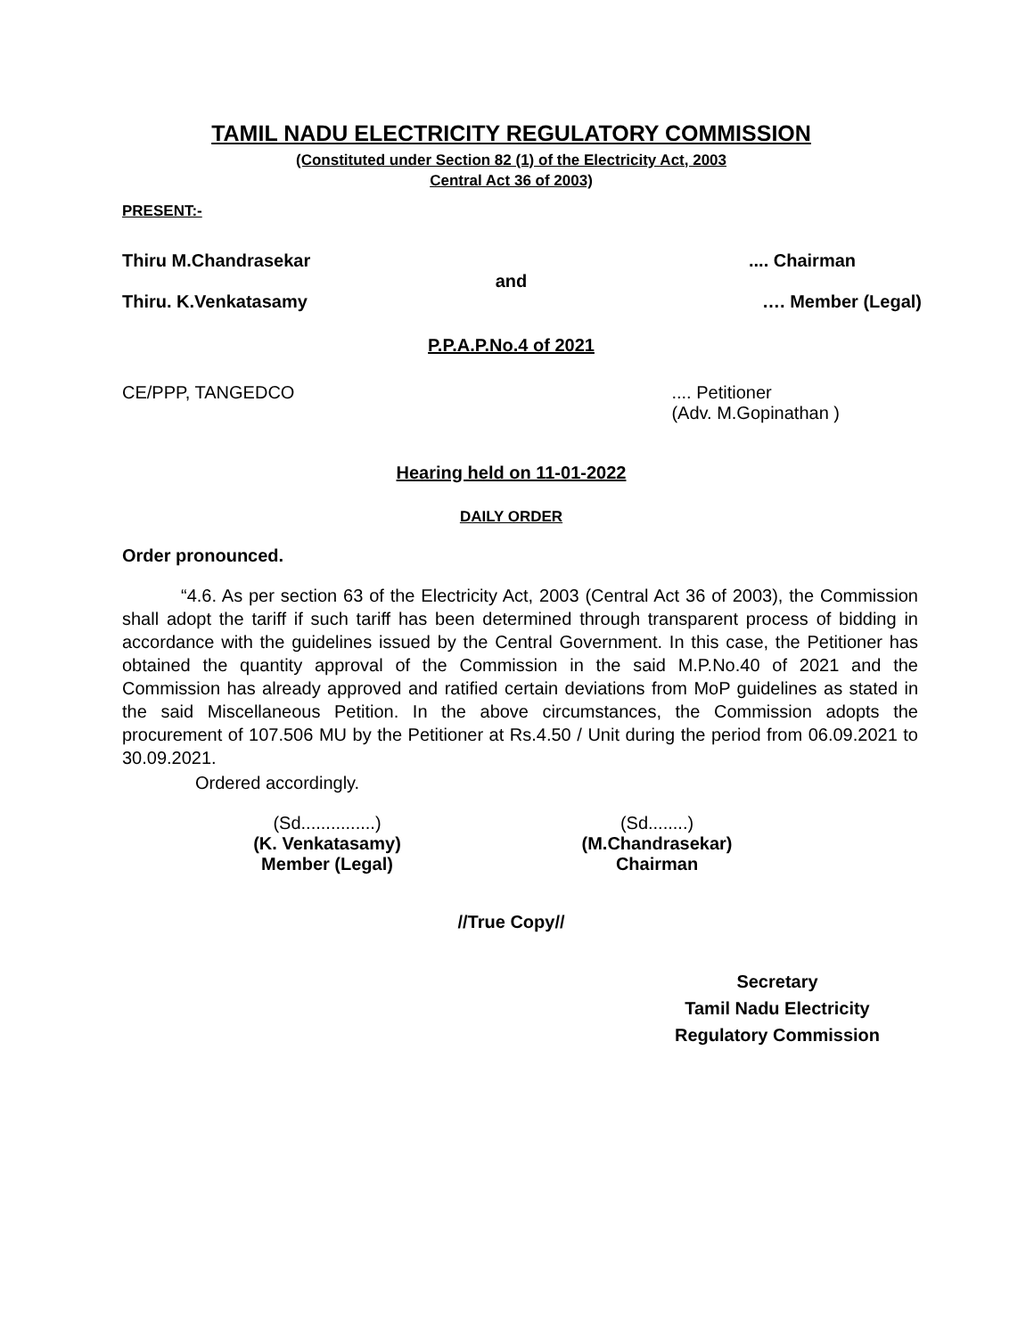TAMIL NADU ELECTRICITY REGULATORY COMMISSION
(Constituted under Section 82 (1) of the Electricity Act, 2003
Central Act 36 of 2003)
PRESENT:-
Thiru M.Chandrasekar.... Chairman
and
Thiru. K.Venkatasamy …. Member (Legal)
P.P.A.P.No.4 of 2021
CE/PPP, TANGEDCO.... Petitioner
(Adv. M.Gopinathan )
Hearing held on 11-01-2022
DAILY ORDER
Order pronounced.
“4.6. As per section 63 of the Electricity Act, 2003 (Central Act 36 of 2003), the Commission shall adopt the tariff if such tariff has been determined through transparent process of bidding in accordance with the guidelines issued by the Central Government. In this case, the Petitioner has obtained the quantity approval of the Commission in the said M.P.No.40 of 2021 and the Commission has already approved and ratified certain deviations from MoP guidelines as stated in the said Miscellaneous Petition. In the above circumstances, the Commission adopts the procurement of 107.506 MU by the Petitioner at Rs.4.50 / Unit during the period from 06.09.2021 to 30.09.2021.
Ordered accordingly.
(Sd...............)
(K. Venkatasamy)
Member (Legal)
(Sd........)
(M.Chandrasekar)
Chairman
//True Copy//
Secretary
Tamil Nadu Electricity
Regulatory Commission